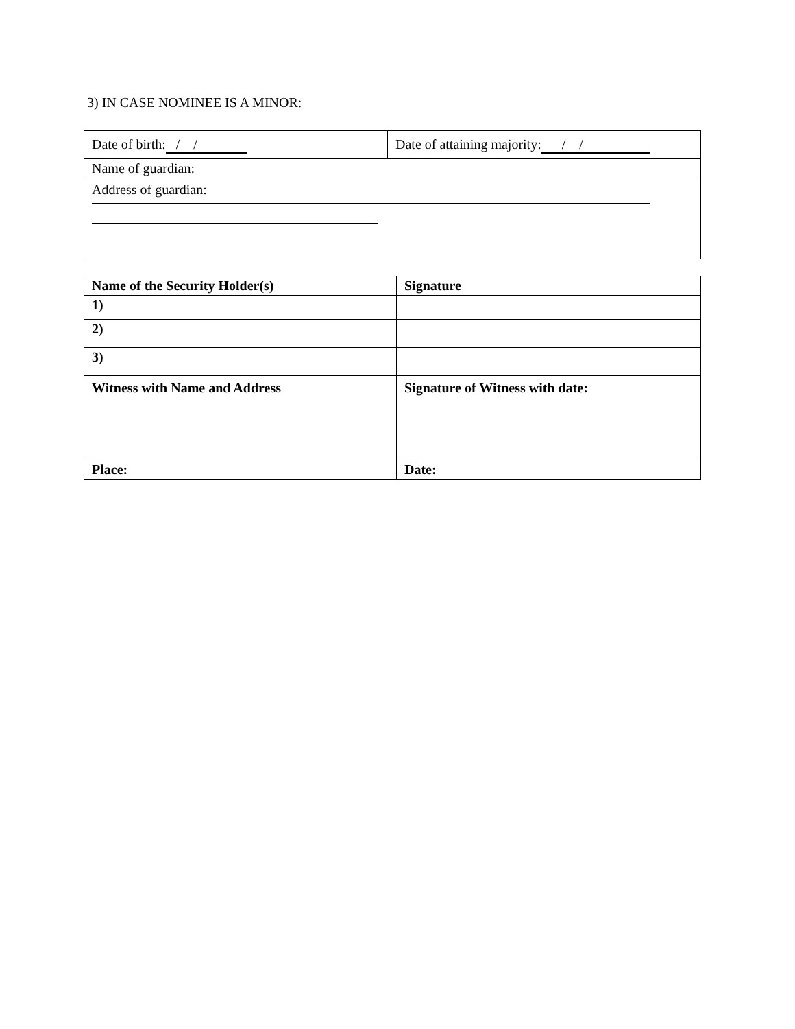3) IN CASE NOMINEE IS A MINOR:
| Date of birth: / / | Date of attaining majority: / / |
| Name of guardian: | |
| Address of guardian: | |
| Name of the Security Holder(s) | Signature |
| 1) | |
| 2) | |
| 3) | |
| Witness with Name and Address | Signature of Witness with date: |
| Place: | Date: |